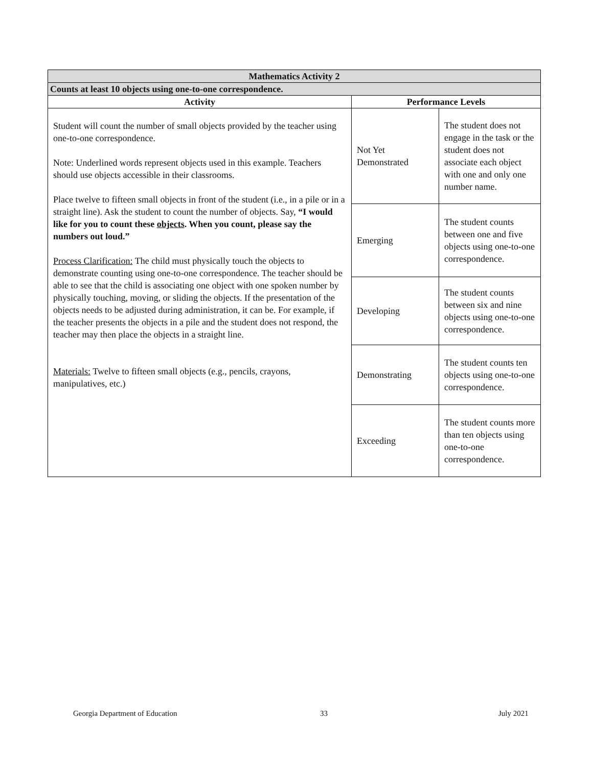| Mathematics Activity 2 | | |
| --- | --- | --- |
| Counts at least 10 objects using one-to-one correspondence. | | |
| Activity | Performance Levels | |
| Student will count the number of small objects provided by the teacher using one-to-one correspondence. Note: Underlined words represent objects used in this example. Teachers should use objects accessible in their classrooms. Place twelve to fifteen small objects in front of the student (i.e., in a pile or in a straight line). Ask the student to count the number of objects. Say, “I would like for you to count these objects . When you count, please say the numbers out loud.” Process Clarification: The child must physically touch the objects to demonstrate counting using one-to-one correspondence. The teacher should be able to see that the child is associating one object with one spoken number by physically touching, moving, or sliding the objects. If the presentation of the objects needs to be adjusted during administration, it can be. For example, if the teacher presents the objects in a pile and the student does not respond, the teacher may then place the objects in a straight line. Materials: Twelve to fifteen small objects (e.g., pencils, crayons, manipulatives, etc.) | Not Yet Demonstrated | The student does not engage in the task or the student does not associate each object with one and only one number name. |
| | Emerging | The student counts between one and five objects using one-to-one correspondence. |
| | Developing | The student counts between six and nine objects using one-to-one correspondence. |
| | Demonstrating | The student counts ten objects using one-to-one correspondence. |
| | Exceeding | The student counts more than ten objects using one-to-one correspondence. |
Georgia Department of Education
33 July 2021